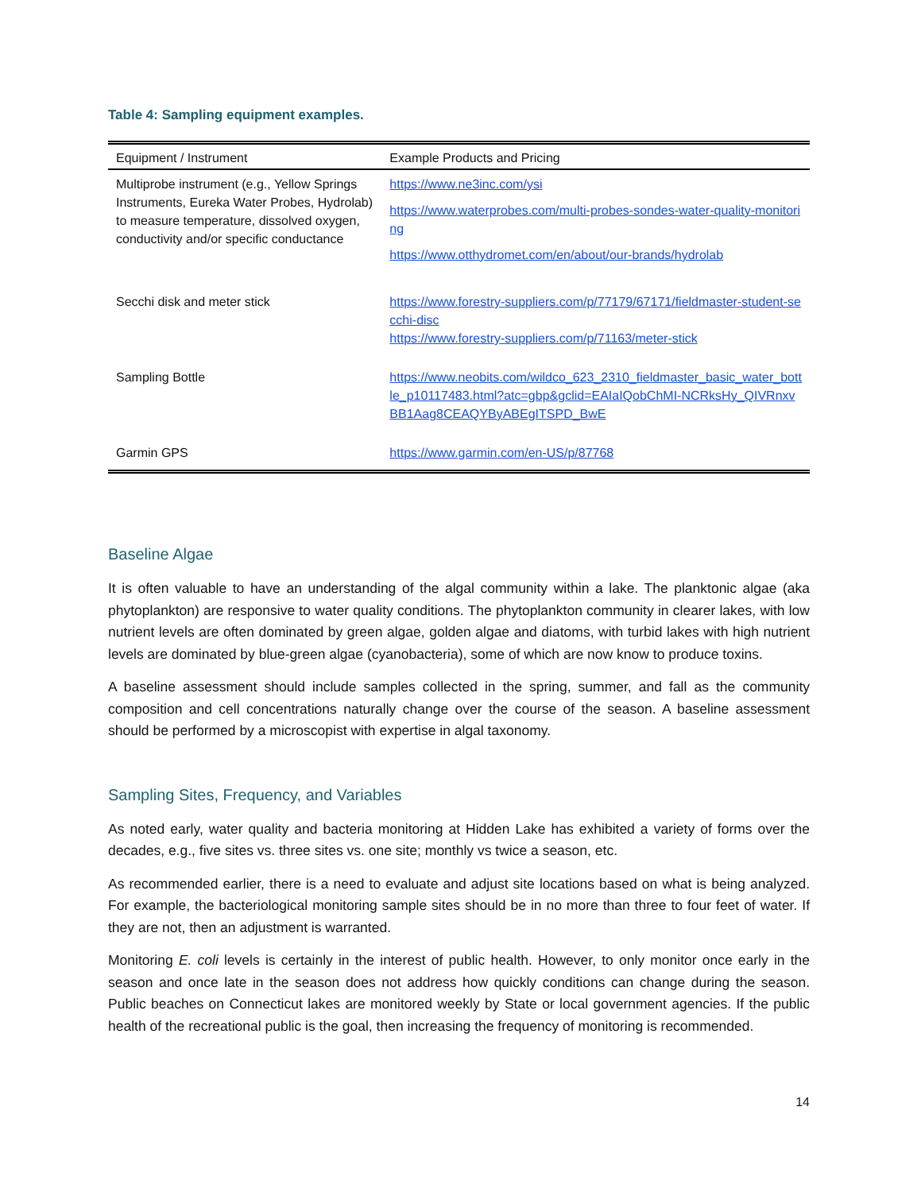Table 4: Sampling equipment examples.
| Equipment / Instrument | Example Products and Pricing |
| --- | --- |
| Multiprobe instrument (e.g., Yellow Springs Instruments, Eureka Water Probes, Hydrolab) to measure temperature, dissolved oxygen, conductivity and/or specific conductance | https://www.ne3inc.com/ysi https://www.waterprobes.com/multi-probes-sondes-water-quality-monitoring https://www.otthydromet.com/en/about/our-brands/hydrolab |
| Secchi disk and meter stick | https://www.forestry-suppliers.com/p/77179/67171/fieldmaster-student-secchi-disc https://www.forestry-suppliers.com/p/71163/meter-stick |
| Sampling Bottle | https://www.neobits.com/wildco_623_2310_fieldmaster_basic_water_bottle_p10117483.html?atc=gbp&gclid=EAIaIQobChMI-NCRksHy_QIVRnxvBB1Aag8CEAQYByABEgITSPD_BwE |
| Garmin GPS | https://www.garmin.com/en-US/p/87768 |
Baseline Algae
It is often valuable to have an understanding of the algal community within a lake. The planktonic algae (aka phytoplankton) are responsive to water quality conditions. The phytoplankton community in clearer lakes, with low nutrient levels are often dominated by green algae, golden algae and diatoms, with turbid lakes with high nutrient levels are dominated by blue-green algae (cyanobacteria), some of which are now know to produce toxins.
A baseline assessment should include samples collected in the spring, summer, and fall as the community composition and cell concentrations naturally change over the course of the season. A baseline assessment should be performed by a microscopist with expertise in algal taxonomy.
Sampling Sites, Frequency, and Variables
As noted early, water quality and bacteria monitoring at Hidden Lake has exhibited a variety of forms over the decades, e.g., five sites vs. three sites vs. one site; monthly vs twice a season, etc.
As recommended earlier, there is a need to evaluate and adjust site locations based on what is being analyzed. For example, the bacteriological monitoring sample sites should be in no more than three to four feet of water. If they are not, then an adjustment is warranted.
Monitoring E. coli levels is certainly in the interest of public health. However, to only monitor once early in the season and once late in the season does not address how quickly conditions can change during the season. Public beaches on Connecticut lakes are monitored weekly by State or local government agencies. If the public health of the recreational public is the goal, then increasing the frequency of monitoring is recommended.
14